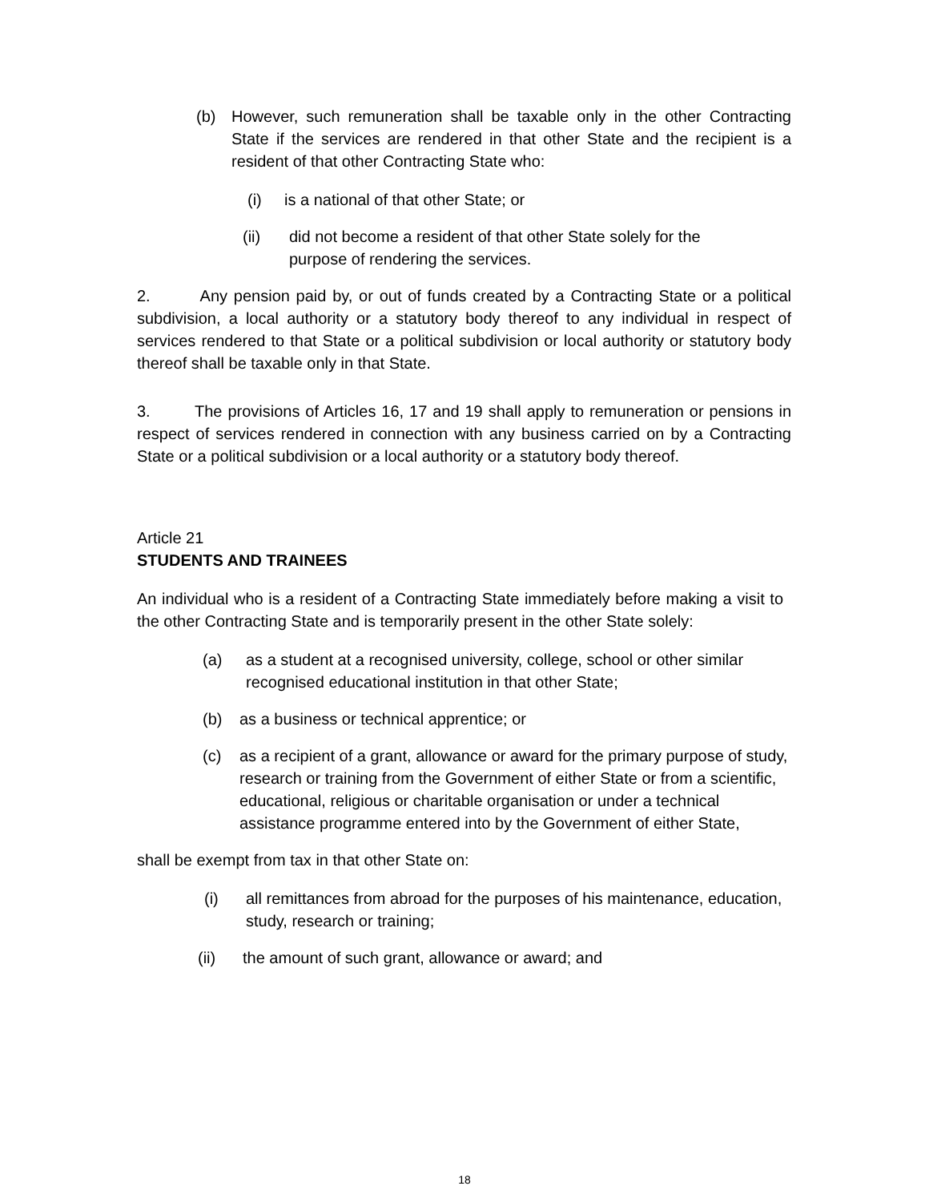(b) However, such remuneration shall be taxable only in the other Contracting State if the services are rendered in that other State and the recipient is a resident of that other Contracting State who:
(i) is a national of that other State; or
(ii) did not become a resident of that other State solely for the purpose of rendering the services.
2. Any pension paid by, or out of funds created by a Contracting State or a political subdivision, a local authority or a statutory body thereof to any individual in respect of services rendered to that State or a political subdivision or local authority or statutory body thereof shall be taxable only in that State.
3. The provisions of Articles 16, 17 and 19 shall apply to remuneration or pensions in respect of services rendered in connection with any business carried on by a Contracting State or a political subdivision or a local authority or a statutory body thereof.
Article 21
STUDENTS AND TRAINEES
An individual who is a resident of a Contracting State immediately before making a visit to the other Contracting State and is temporarily present in the other State solely:
(a) as a student at a recognised university, college, school or other similar recognised educational institution in that other State;
(b) as a business or technical apprentice; or
(c) as a recipient of a grant, allowance or award for the primary purpose of study, research or training from the Government of either State or from a scientific, educational, religious or charitable organisation or under a technical assistance programme entered into by the Government of either State,
shall be exempt from tax in that other State on:
(i) all remittances from abroad for the purposes of his maintenance, education, study, research or training;
(ii) the amount of such grant, allowance or award; and
18